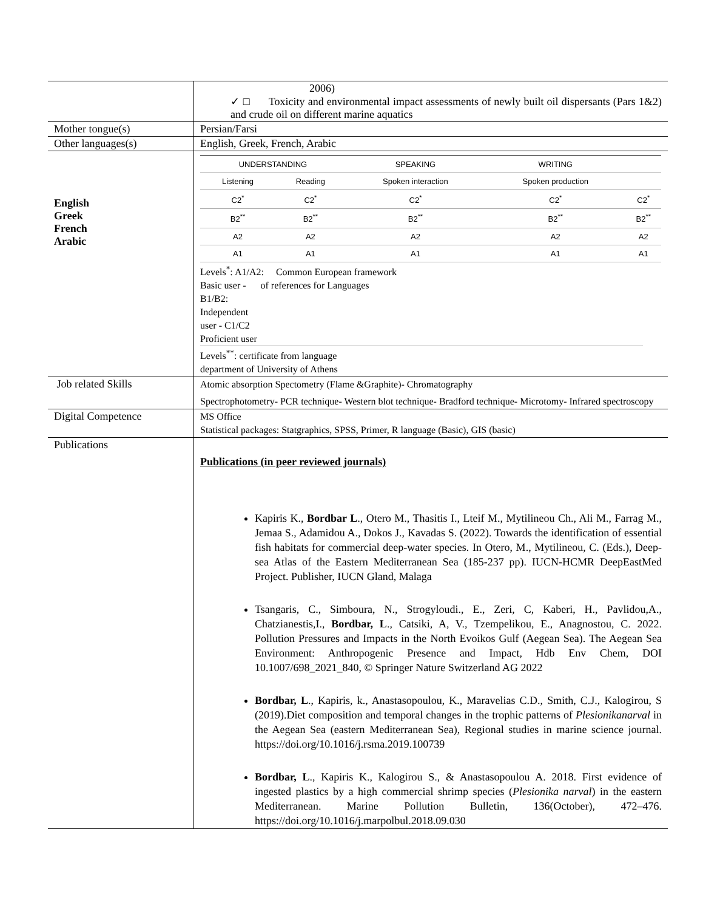| | 2006) ✓ □ Toxicity and environmental impact assessments of newly built oil dispersants (Pars 1&2) and crude oil on different marine aquatics |
| Mother tongue(s) | Persian/Farsi |
| Other languages(s) | English, Greek, French, Arabic |
| English Greek French Arabic | / UNDERSTANDING / / SPEAKING / WRITING / / / --- / --- / --- / --- / --- / / Listening / Reading / Spoken interaction / Spoken production / / / C2<sup>*</sup> / C2<sup>*</sup> / C2<sup>*</sup> / C2<sup>*</sup> / C2<sup>*</sup> / / B2<sup>**</sup> / B2<sup>**</sup> / B2<sup>**</sup> / B2<sup>**</sup> / B2<sup>**</sup> / / A2 / A2 / A2 / A2 / A2 / / A1 / A1 / A1 / A1 / A1 / Levels<sup>*</sup>: A1/A2: Common European framework Basic user - of references for Languages B1/B2: Independent user - C1/C2 Proficient user Levels<sup>**</sup>: certificate from language department of University of Athens |
| Job related Skills | Atomic absorption Spectometry (Flame &Graphite)- Chromatography Spectrophotometry- PCR technique- Western blot technique- Bradford technique- Microtomy- Infrared spectroscopy |
| Digital Competence | MS Office Statistical packages: Statgraphics, SPSS, Primer, R language (Basic), GIS (basic) |
| Publications | Publications (in peer reviewed journals) Kapiris K., Bordbar L ., Otero M., Thasitis I., Lteif M., Mytilineou Ch., Ali M., Farrag M., Jemaa S., Adamidou A., Dokos J., Kavadas S. (2022). Towards the identification of essential fish habitats for commercial deep-water species. In Otero, M., Mytilineou, C. (Eds.), Deep-sea Atlas of the Eastern Mediterranean Sea (185-237 pp). IUCN-HCMR DeepEastMed Project. Publisher, IUCN Gland, Malaga Tsangaris, C., Simboura, N., Strogyloudi., E., Zeri, C, Kaberi, H., Pavlidou,A., Chatzianestis,I., Bordbar, L ., Catsiki, A, V., Tzempelikou, E., Anagnostou, C. 2022. Pollution Pressures and Impacts in the North Evoikos Gulf (Aegean Sea). The Aegean Sea Environment: Anthropogenic Presence and Impact, Hdb Env Chem, DOI 10.1007/698_2021_840, © Springer Nature Switzerland AG 2022 Bordbar, L ., Kapiris, k., Anastasopoulou, K., Maravelias C.D., Smith, C.J., Kalogirou, S (2019).Diet composition and temporal changes in the trophic patterns of Plesionikanarval in the Aegean Sea (eastern Mediterranean Sea), Regional studies in marine science journal. https://doi.org/10.1016/j.rsma.2019.100739 Bordbar, L ., Kapiris K., Kalogirou S., & Anastasopoulou A. 2018. First evidence of ingested plastics by a high commercial shrimp species ( Plesionika narval ) in the eastern Mediterranean. Marine Pollution Bulletin, 136(October), 472–476. https://doi.org/10.1016/j.marpolbul.2018.09.030 |